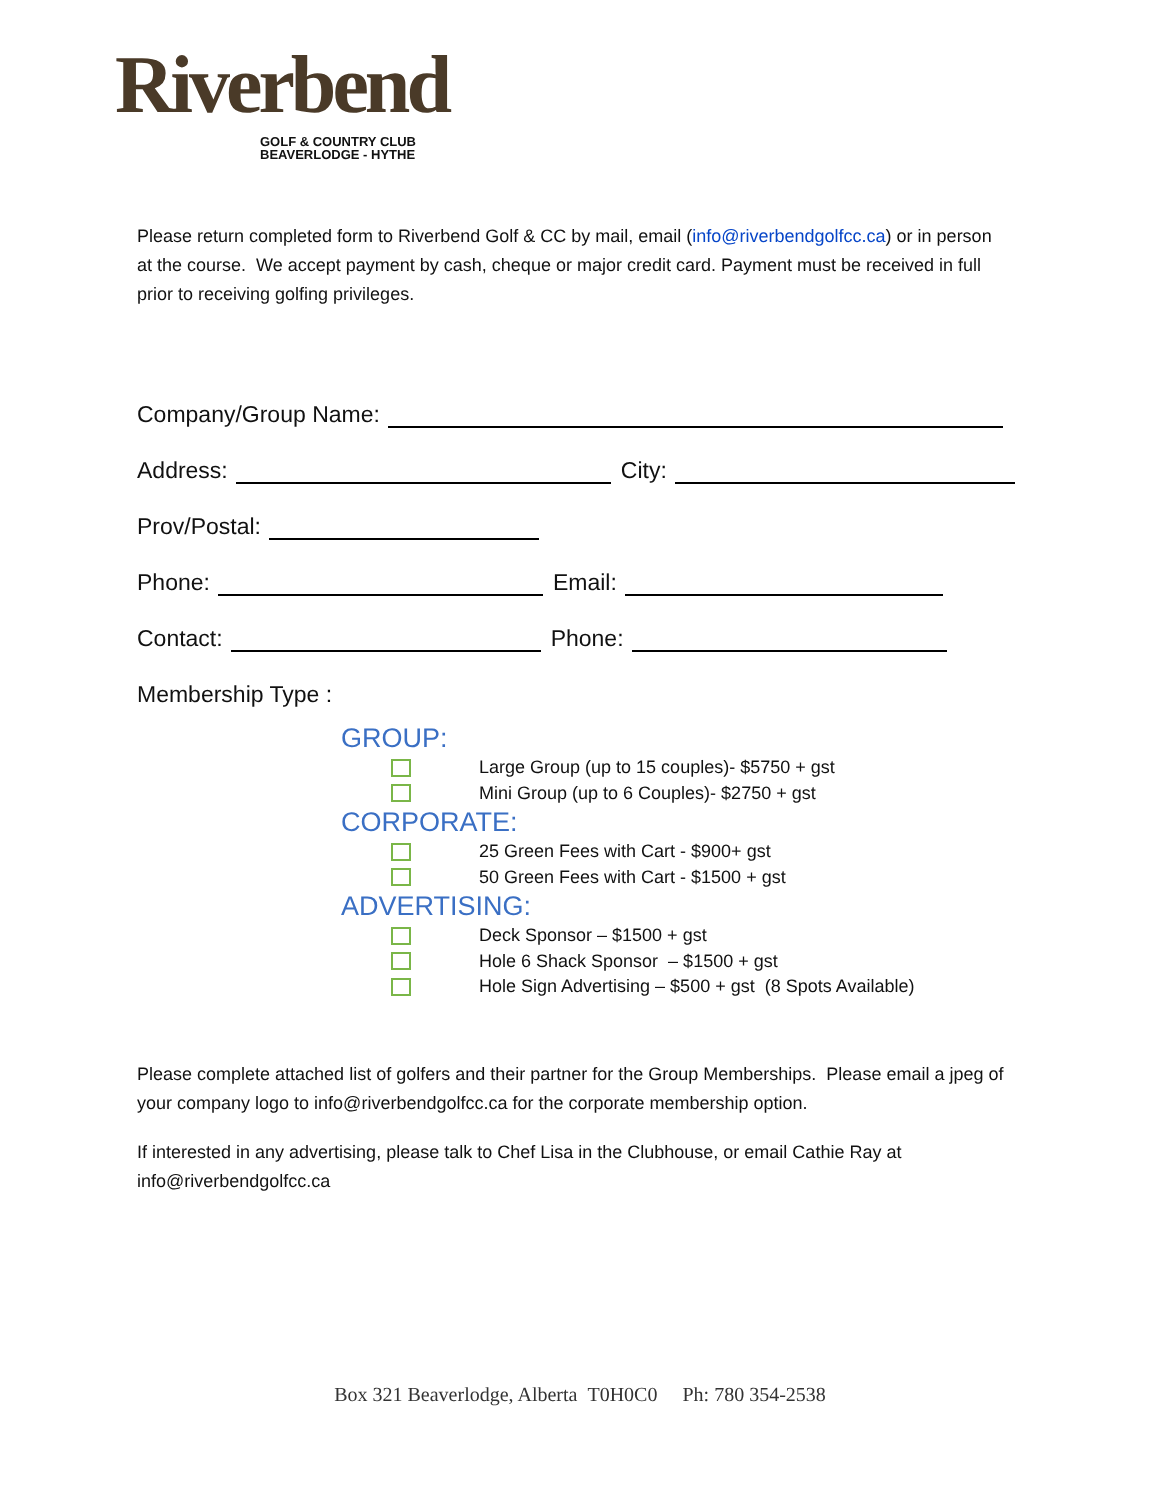Riverbend
GOLF & COUNTRY CLUB
BEAVERLODGE - HYTHE
Please return completed form to Riverbend Golf & CC by mail, email (info@riverbendgolfcc.ca) or in person at the course. We accept payment by cash, cheque or major credit card. Payment must be received in full prior to receiving golfing privileges.
Company/Group Name:
Address: City:
Prov/Postal:
Phone: Email:
Contact: Phone:
Membership Type :
GROUP:
Large Group (up to 15 couples)- $5750 + gst
Mini Group (up to 6 Couples)- $2750 + gst
CORPORATE:
25 Green Fees with Cart - $900+ gst
50 Green Fees with Cart - $1500 + gst
ADVERTISING:
Deck Sponsor – $1500 + gst
Hole 6 Shack Sponsor – $1500 + gst
Hole Sign Advertising – $500 + gst (8 Spots Available)
Please complete attached list of golfers and their partner for the Group Memberships. Please email a jpeg of your company logo to info@riverbendgolfcc.ca for the corporate membership option.
If interested in any advertising, please talk to Chef Lisa in the Clubhouse, or email Cathie Ray at info@riverbendgolfcc.ca
Box 321 Beaverlodge, Alberta T0H0C0 Ph: 780 354-2538